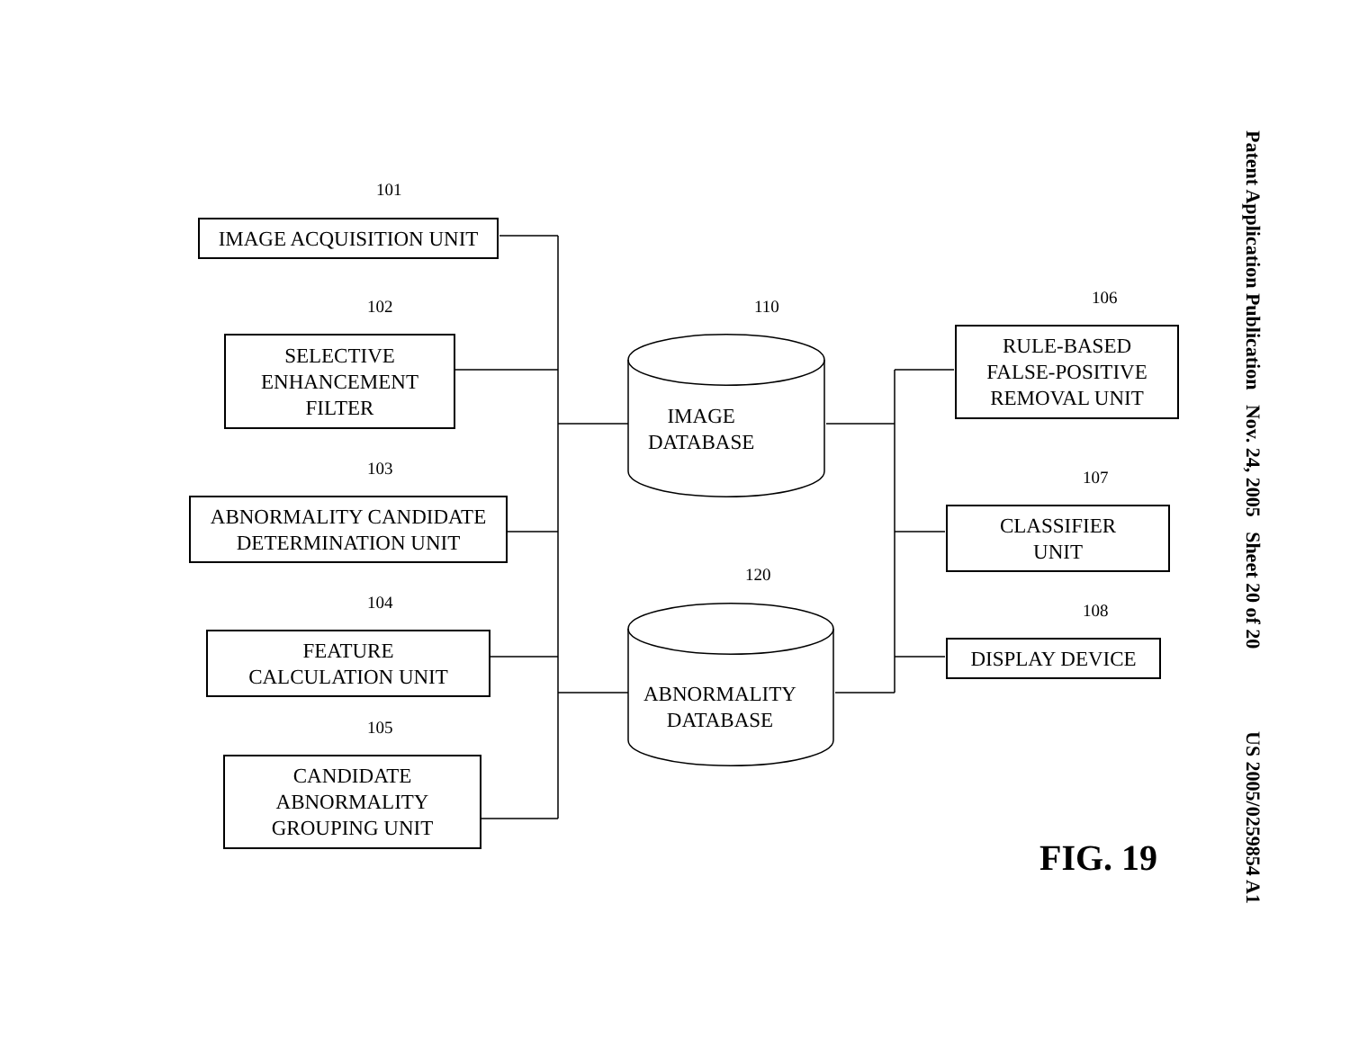IMAGE ACQUISITION UNIT
101
SELECTIVE
ENHANCEMENT
FILTER
102
ABNORMALITY CANDIDATE
DETERMINATION UNIT
103
FEATURE
CALCULATION UNIT
104
CANDIDATE
ABNORMALITY
GROUPING UNIT
105
110
IMAGE
DATABASE
120
ABNORMALITY
DATABASE
RULE-BASED
FALSE-POSITIVE
REMOVAL UNIT
106
CLASSIFIER
UNIT
107
DISPLAY DEVICE
108
FIG. 19
Patent Application Publication Nov. 24, 2005 Sheet 20 of 20 US 2005/0259854 A1